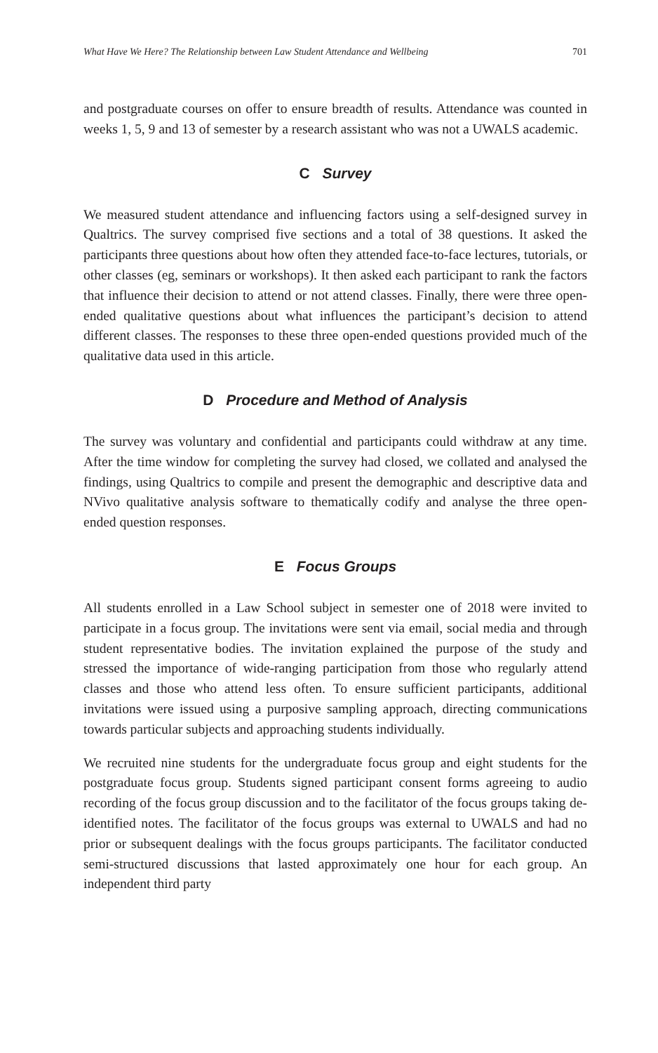What Have We Here? The Relationship between Law Student Attendance and Wellbeing 701
and postgraduate courses on offer to ensure breadth of results. Attendance was counted in weeks 1, 5, 9 and 13 of semester by a research assistant who was not a UWALS academic.
C Survey
We measured student attendance and influencing factors using a self-designed survey in Qualtrics. The survey comprised five sections and a total of 38 questions. It asked the participants three questions about how often they attended face-to-face lectures, tutorials, or other classes (eg, seminars or workshops). It then asked each participant to rank the factors that influence their decision to attend or not attend classes. Finally, there were three open-ended qualitative questions about what influences the participant’s decision to attend different classes. The responses to these three open-ended questions provided much of the qualitative data used in this article.
D Procedure and Method of Analysis
The survey was voluntary and confidential and participants could withdraw at any time. After the time window for completing the survey had closed, we collated and analysed the findings, using Qualtrics to compile and present the demographic and descriptive data and NVivo qualitative analysis software to thematically codify and analyse the three open-ended question responses.
E Focus Groups
All students enrolled in a Law School subject in semester one of 2018 were invited to participate in a focus group. The invitations were sent via email, social media and through student representative bodies. The invitation explained the purpose of the study and stressed the importance of wide-ranging participation from those who regularly attend classes and those who attend less often. To ensure sufficient participants, additional invitations were issued using a purposive sampling approach, directing communications towards particular subjects and approaching students individually.
We recruited nine students for the undergraduate focus group and eight students for the postgraduate focus group. Students signed participant consent forms agreeing to audio recording of the focus group discussion and to the facilitator of the focus groups taking de-identified notes. The facilitator of the focus groups was external to UWALS and had no prior or subsequent dealings with the focus groups participants. The facilitator conducted semi-structured discussions that lasted approximately one hour for each group. An independent third party